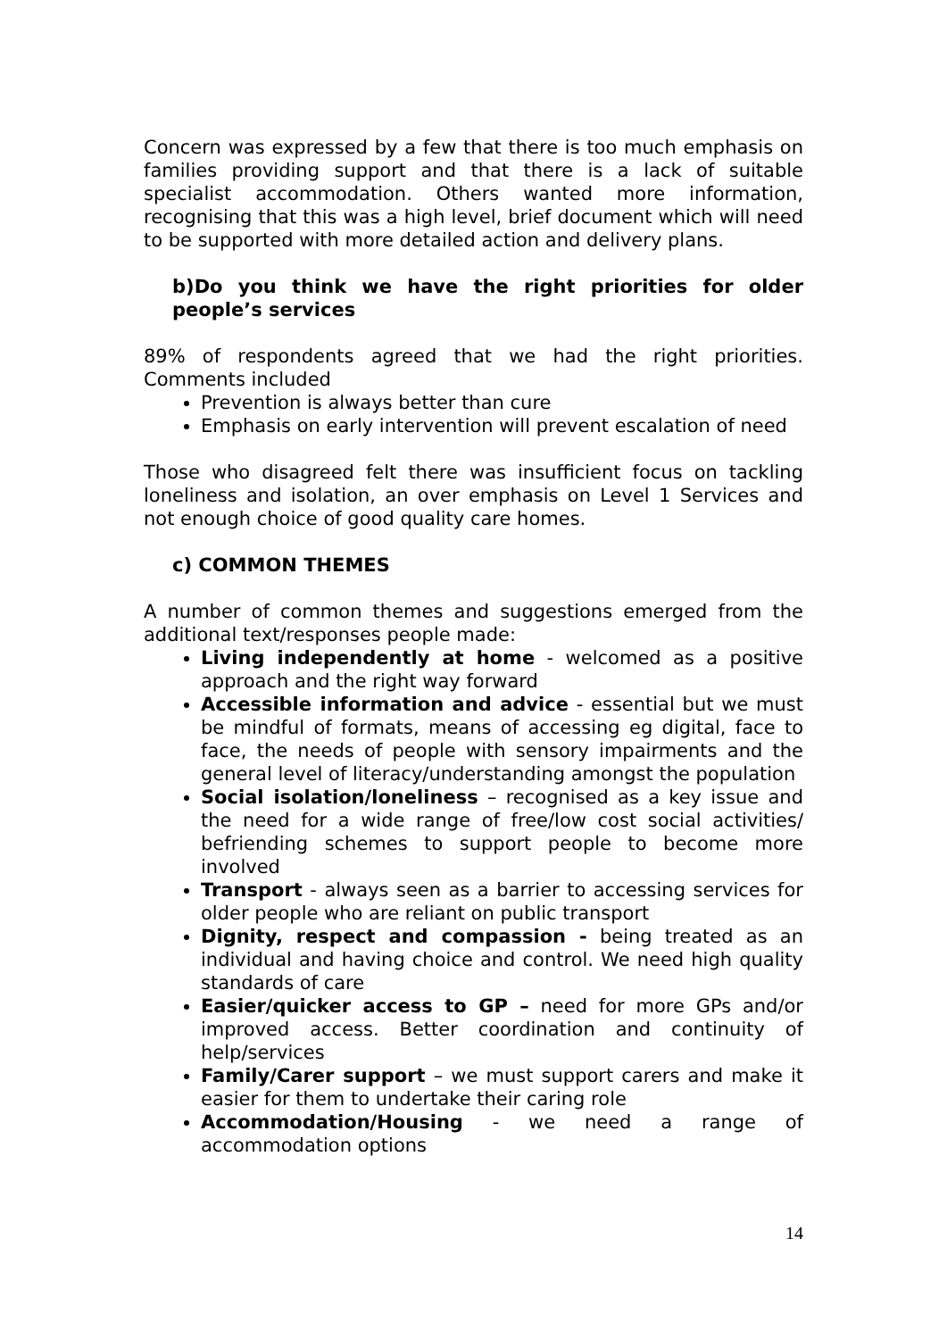Concern was expressed by a few that there is too much emphasis on families providing support and that there is a lack of suitable specialist accommodation. Others wanted more information, recognising that this was a high level, brief document which will need to be supported with more detailed action and delivery plans.
b)Do you think we have the right priorities for older people’s services
89% of respondents agreed that we had the right priorities. Comments included
Prevention is always better than cure
Emphasis on early intervention will prevent escalation of need
Those who disagreed felt there was insufficient focus on tackling loneliness and isolation, an over emphasis on Level 1 Services and not enough choice of good quality care homes.
c) COMMON THEMES
A number of common themes and suggestions emerged from the additional text/responses people made:
Living independently at home - welcomed as a positive approach and the right way forward
Accessible information and advice - essential but we must be mindful of formats, means of accessing eg digital, face to face, the needs of people with sensory impairments and the general level of literacy/understanding amongst the population
Social isolation/loneliness – recognised as a key issue and the need for a wide range of free/low cost social activities/ befriending schemes to support people to become more involved
Transport - always seen as a barrier to accessing services for older people who are reliant on public transport
Dignity, respect and compassion - being treated as an individual and having choice and control. We need high quality standards of care
Easier/quicker access to GP – need for more GPs and/or improved access. Better coordination and continuity of help/services
Family/Carer support – we must support carers and make it easier for them to undertake their caring role
Accommodation/Housing - we need a range of accommodation options
14